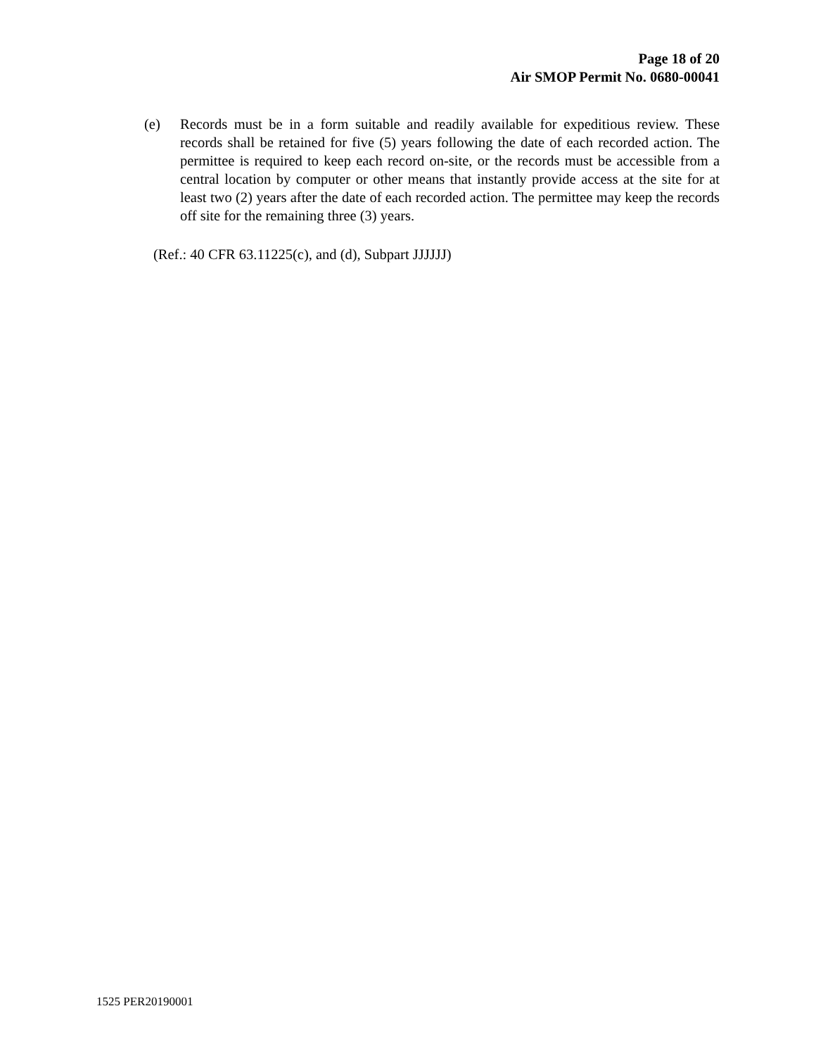Page 18 of 20
Air SMOP Permit No. 0680-00041
(e) Records must be in a form suitable and readily available for expeditious review. These records shall be retained for five (5) years following the date of each recorded action. The permittee is required to keep each record on-site, or the records must be accessible from a central location by computer or other means that instantly provide access at the site for at least two (2) years after the date of each recorded action. The permittee may keep the records off site for the remaining three (3) years.
(Ref.: 40 CFR 63.11225(c), and (d), Subpart JJJJJJ)
1525 PER20190001